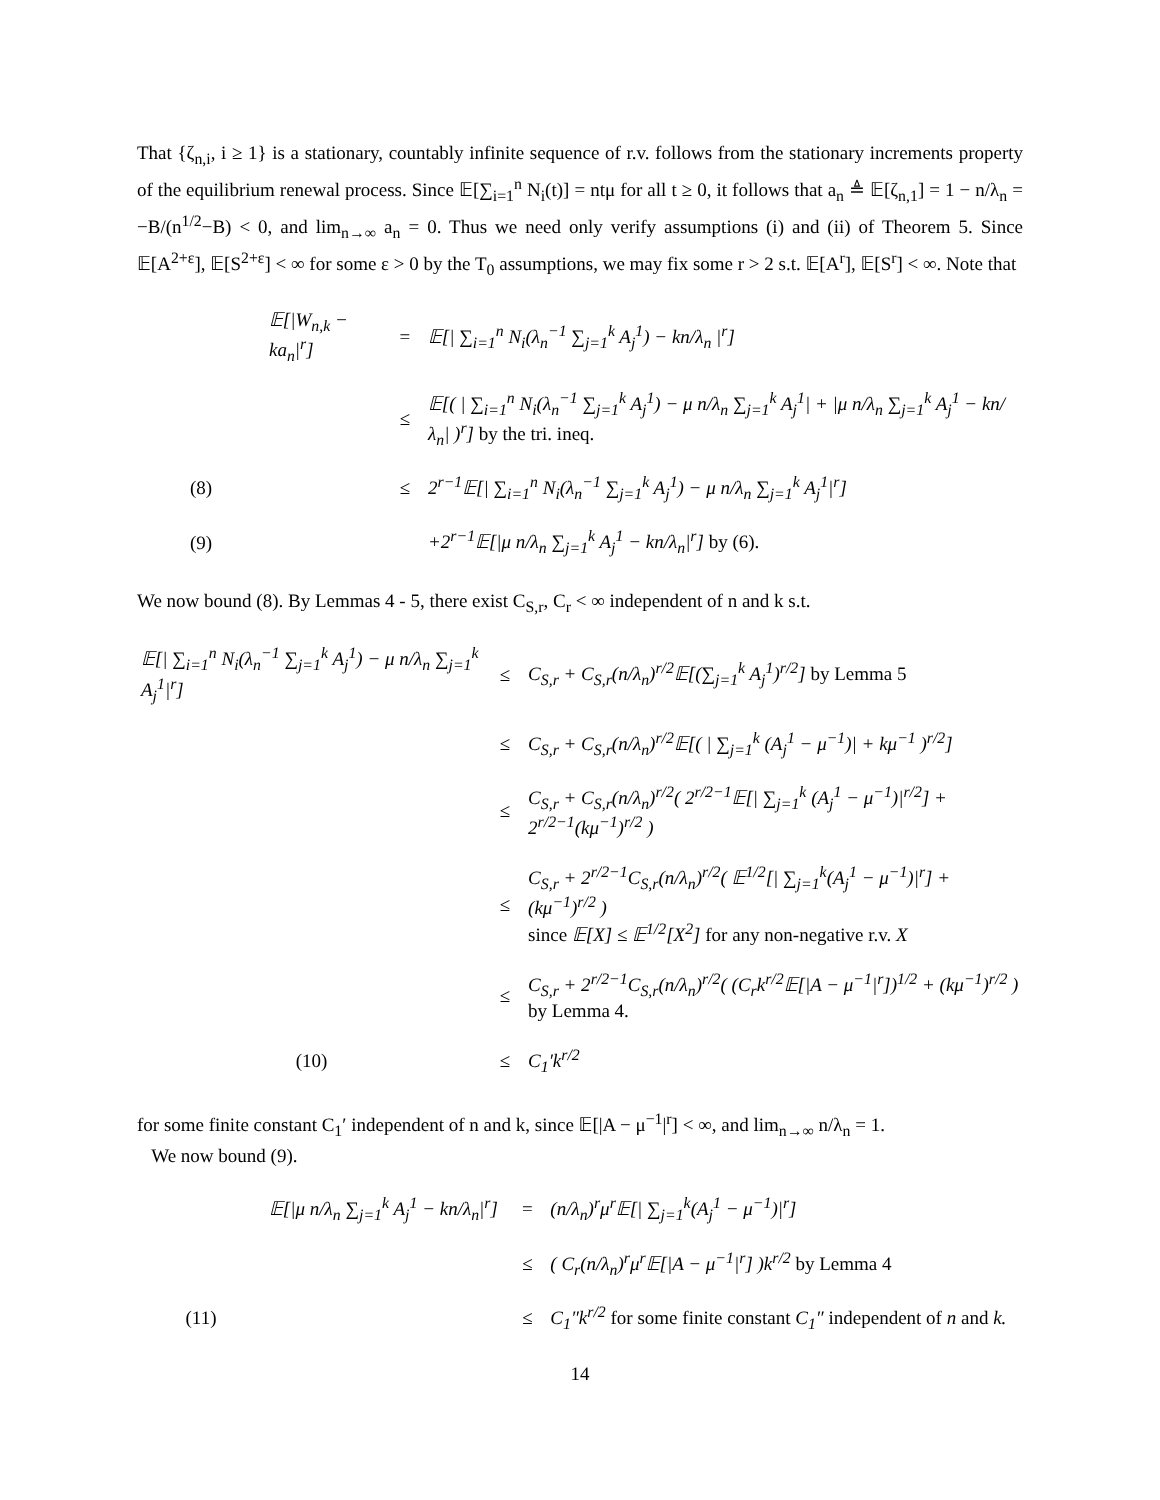That {ζ<sub>n,i</sub>, i ≥ 1} is a stationary, countably infinite sequence of r.v. follows from the stationary increments property of the equilibrium renewal process. Since 𝔼[∑<sub>i=1</sub><sup>n</sup> N<sub>i</sub>(t)] = ntμ for all t ≥ 0, it follows that a<sub>n</sub> ≜ 𝔼[ζ<sub>n,1</sub>] = 1 − n/λ<sub>n</sub> = −B/(n<sup>1/2</sup>−B) < 0, and lim<sub>n→∞</sub> a<sub>n</sub> = 0. Thus we need only verify assumptions (i) and (ii) of Theorem 5. Since 𝔼[A<sup>2+ε</sup>], 𝔼[S<sup>2+ε</sup>] < ∞ for some ε > 0 by the T<sub>0</sub> assumptions, we may fix some r > 2 s.t. 𝔼[A<sup>r</sup>], 𝔼[S<sup>r</sup>] < ∞. Note that
| | 𝔼[/W<sub>n,k</sub> − ka<sub>n</sub>/<sup>r</sup>] | = | 𝔼[/ ∑<sub>i=1</sub><sup>n</sup> N<sub>i</sub>(λ<sub>n</sub><sup>−1</sup> ∑<sub>j=1</sub><sup>k</sup> A<sub>j</sub><sup>1</sup>) − kn/λ<sub>n</sub> /<sup>r</sup>] |
| | | ≤ | 𝔼[( / ∑<sub>i=1</sub><sup>n</sup> N<sub>i</sub>(λ<sub>n</sub><sup>−1</sup> ∑<sub>j=1</sub><sup>k</sup> A<sub>j</sub><sup>1</sup>) − μ n/λ<sub>n</sub> ∑<sub>j=1</sub><sup>k</sup> A<sub>j</sub><sup>1</sup>/ + /μ n/λ<sub>n</sub> ∑<sub>j=1</sub><sup>k</sup> A<sub>j</sub><sup>1</sup> − kn/λ<sub>n</sub>/ )<sup>r</sup>] by the tri. ineq. |
| (8) | | ≤ | 2<sup>r−1</sup>𝔼[/ ∑<sub>i=1</sub><sup>n</sup> N<sub>i</sub>(λ<sub>n</sub><sup>−1</sup> ∑<sub>j=1</sub><sup>k</sup> A<sub>j</sub><sup>1</sup>) − μ n/λ<sub>n</sub> ∑<sub>j=1</sub><sup>k</sup> A<sub>j</sub><sup>1</sup>/<sup>r</sup>] |
| (9) | | | +2<sup>r−1</sup>𝔼[/μ n/λ<sub>n</sub> ∑<sub>j=1</sub><sup>k</sup> A<sub>j</sub><sup>1</sup> − kn/λ<sub>n</sub>/<sup>r</sup>] by (6). |
We now bound (8). By Lemmas 4 - 5, there exist C<sub>S,r</sub>, C<sub>r</sub> < ∞ independent of n and k s.t.
| 𝔼[/ ∑<sub>i=1</sub><sup>n</sup> N<sub>i</sub>(λ<sub>n</sub><sup>−1</sup> ∑<sub>j=1</sub><sup>k</sup> A<sub>j</sub><sup>1</sup>) − μ n/λ<sub>n</sub> ∑<sub>j=1</sub><sup>k</sup> A<sub>j</sub><sup>1</sup>/<sup>r</sup>] | ≤ | C<sub>S,r</sub> + C<sub>S,r</sub>(n/λ<sub>n</sub>)<sup>r/2</sup>𝔼[(∑<sub>j=1</sub><sup>k</sup> A<sub>j</sub><sup>1</sup>)<sup>r/2</sup>] by Lemma 5 |
| | ≤ | C<sub>S,r</sub> + C<sub>S,r</sub>(n/λ<sub>n</sub>)<sup>r/2</sup>𝔼[( / ∑<sub>j=1</sub><sup>k</sup> (A<sub>j</sub><sup>1</sup> − μ<sup>−1</sup>)/ + kμ<sup>−1</sup> )<sup>r/2</sup>] |
| | ≤ | C<sub>S,r</sub> + C<sub>S,r</sub>(n/λ<sub>n</sub>)<sup>r/2</sup>( 2<sup>r/2−1</sup>𝔼[/ ∑<sub>j=1</sub><sup>k</sup> (A<sub>j</sub><sup>1</sup> − μ<sup>−1</sup>)/<sup>r/2</sup>] + 2<sup>r/2−1</sup>(kμ<sup>−1</sup>)<sup>r/2</sup> ) |
| | ≤ | C<sub>S,r</sub> + 2<sup>r/2−1</sup>C<sub>S,r</sub>(n/λ<sub>n</sub>)<sup>r/2</sup>( 𝔼<sup>1/2</sup>[/ ∑<sub>j=1</sub><sup>k</sup>(A<sub>j</sub><sup>1</sup> − μ<sup>−1</sup>)/<sup>r</sup>] + (kμ<sup>−1</sup>)<sup>r/2</sup> ) since 𝔼[X] ≤ 𝔼<sup>1/2</sup>[X<sup>2</sup>] for any non-negative r.v. X |
| | ≤ | C<sub>S,r</sub> + 2<sup>r/2−1</sup>C<sub>S,r</sub>(n/λ<sub>n</sub>)<sup>r/2</sup>( (C<sub>r</sub>k<sup>r/2</sup>𝔼[/A − μ<sup>−1</sup>/<sup>r</sup>])<sup>1/2</sup> + (kμ<sup>−1</sup>)<sup>r/2</sup> ) by Lemma 4. |
| (10) | ≤ | C<sub>1</sub>′k<sup>r/2</sup> |
for some finite constant C<sub>1</sub>′ independent of n and k, since 𝔼[|A − μ<sup>−1</sup>|<sup>r</sup>] < ∞, and lim<sub>n→∞</sub> n/λ<sub>n</sub> = 1.
We now bound (9).
| | 𝔼[/μ n/λ<sub>n</sub> ∑<sub>j=1</sub><sup>k</sup> A<sub>j</sub><sup>1</sup> − kn/λ<sub>n</sub>/<sup>r</sup>] | = | (n/λ<sub>n</sub>)<sup>r</sup>μ<sup>r</sup>𝔼[/ ∑<sub>j=1</sub><sup>k</sup>(A<sub>j</sub><sup>1</sup> − μ<sup>−1</sup>)/<sup>r</sup>] |
| | | ≤ | ( C<sub>r</sub>(n/λ<sub>n</sub>)<sup>r</sup>μ<sup>r</sup>𝔼[/A − μ<sup>−1</sup>/<sup>r</sup>] )k<sup>r/2</sup> by Lemma 4 |
| (11) | | ≤ | C<sub>1</sub>″k<sup>r/2</sup> for some finite constant C<sub>1</sub>″ independent of n and k. |
14